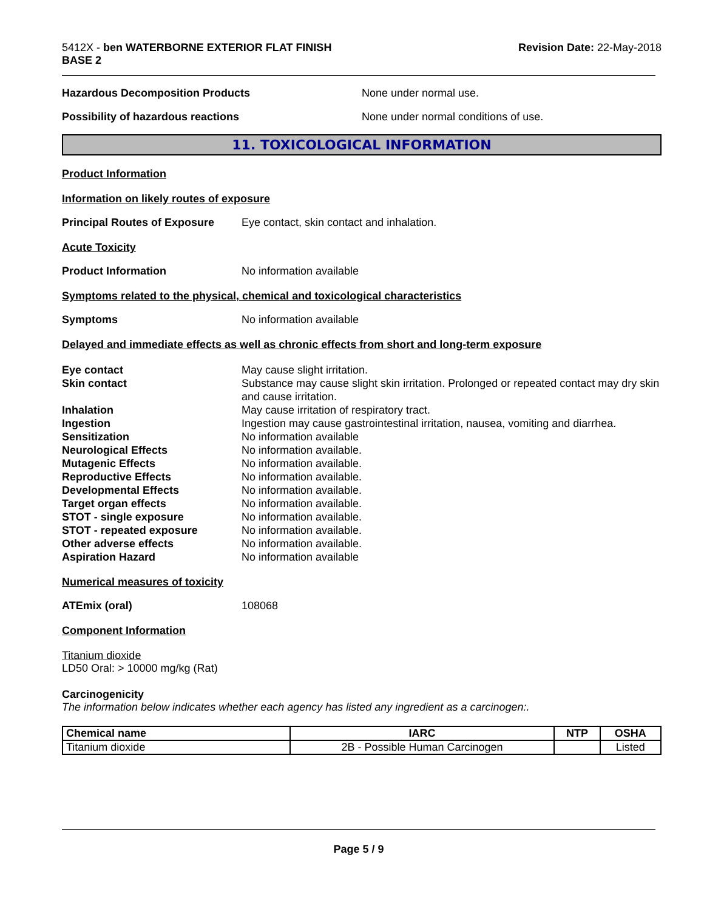5412X - ben WATERBORNE EXTERIOR FLAT FINISH
BASE 2
Revision Date: 22-May-2018
Hazardous Decomposition Products None under normal use.
Possibility of hazardous reactions None under normal conditions of use.
11. TOXICOLOGICAL INFORMATION
Product Information
Information on likely routes of exposure
Principal Routes of Exposure
Eye contact, skin contact and inhalation.
Acute Toxicity
Product Information No information available
Symptoms related to the physical, chemical and toxicological characteristics
Symptoms No information available
Delayed and immediate effects as well as chronic effects from short and long-term exposure
Eye contact
Skin contact
Inhalation
Ingestion
Sensitization
Neurological Effects
Mutagenic Effects
Reproductive Effects
Developmental Effects
Target organ effects
STOT - single exposure
STOT - repeated exposure
Other adverse effects
Aspiration Hazard
May cause slight irritation.
Substance may cause slight skin irritation. Prolonged or repeated contact may dry skin and cause irritation.
May cause irritation of respiratory tract.
Ingestion may cause gastrointestinal irritation, nausea, vomiting and diarrhea.
No information available
No information available.
No information available.
No information available.
No information available.
No information available.
No information available.
No information available.
No information available.
No information available
Numerical measures of toxicity
ATEmix (oral) 108068
Component Information
Titanium dioxide
LD50 Oral: > 10000 mg/kg (Rat)
Carcinogenicity
The information below indicates whether each agency has listed any ingredient as a carcinogen:.
| Chemical name | IARC | NTP | OSHA |
| --- | --- | --- | --- |
| Titanium dioxide | 2B - Possible Human Carcinogen | | Listed |
Page 5 / 9